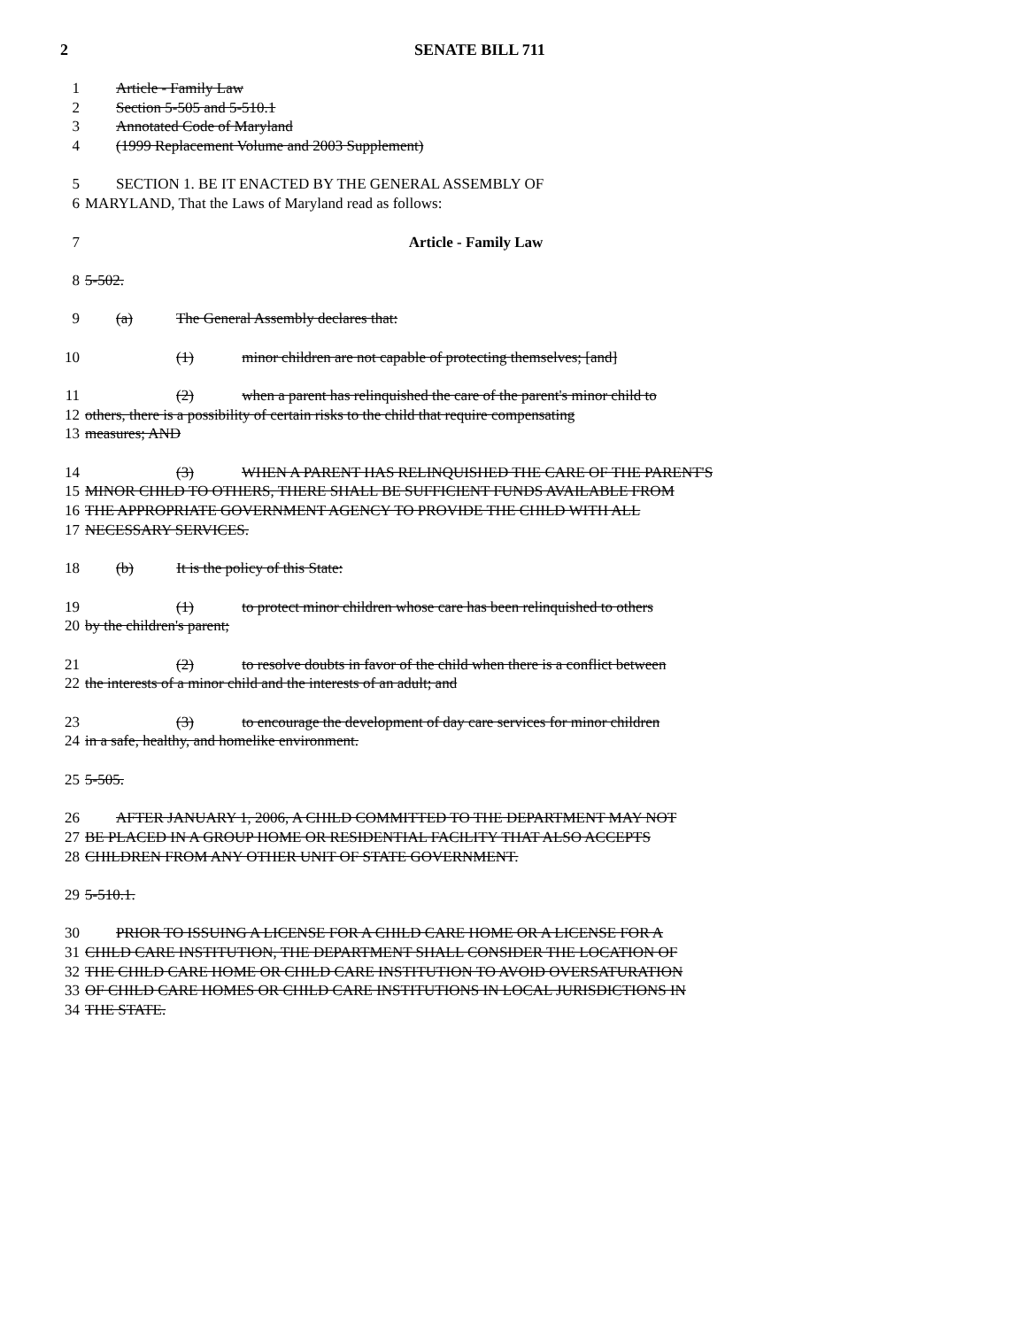2 SENATE BILL 711
1 Article - Family Law
2 Section 5-505 and 5-510.1
3 Annotated Code of Maryland
4 (1999 Replacement Volume and 2003 Supplement)
5 SECTION 1. BE IT ENACTED BY THE GENERAL ASSEMBLY OF
6 MARYLAND, That the Laws of Maryland read as follows:
7 Article - Family Law
8 5-502.
9 (a) The General Assembly declares that:
10 (1) minor children are not capable of protecting themselves; [and]
11 (2) when a parent has relinquished the care of the parent's minor child to
12 others, there is a possibility of certain risks to the child that require compensating
13 measures; AND
14 (3) WHEN A PARENT HAS RELINQUISHED THE CARE OF THE PARENT'S
15 MINOR CHILD TO OTHERS, THERE SHALL BE SUFFICIENT FUNDS AVAILABLE FROM
16 THE APPROPRIATE GOVERNMENT AGENCY TO PROVIDE THE CHILD WITH ALL
17 NECESSARY SERVICES.
18 (b) It is the policy of this State:
19 (1) to protect minor children whose care has been relinquished to others
20 by the children's parent;
21 (2) to resolve doubts in favor of the child when there is a conflict between
22 the interests of a minor child and the interests of an adult; and
23 (3) to encourage the development of day care services for minor children
24 in a safe, healthy, and homelike environment.
25 5-505.
26 AFTER JANUARY 1, 2006, A CHILD COMMITTED TO THE DEPARTMENT MAY NOT
27 BE PLACED IN A GROUP HOME OR RESIDENTIAL FACILITY THAT ALSO ACCEPTS
28 CHILDREN FROM ANY OTHER UNIT OF STATE GOVERNMENT.
29 5-510.1.
30 PRIOR TO ISSUING A LICENSE FOR A CHILD CARE HOME OR A LICENSE FOR A
31 CHILD CARE INSTITUTION, THE DEPARTMENT SHALL CONSIDER THE LOCATION OF
32 THE CHILD CARE HOME OR CHILD CARE INSTITUTION TO AVOID OVERSATURATION
33 OF CHILD CARE HOMES OR CHILD CARE INSTITUTIONS IN LOCAL JURISDICTIONS IN
34 THE STATE.